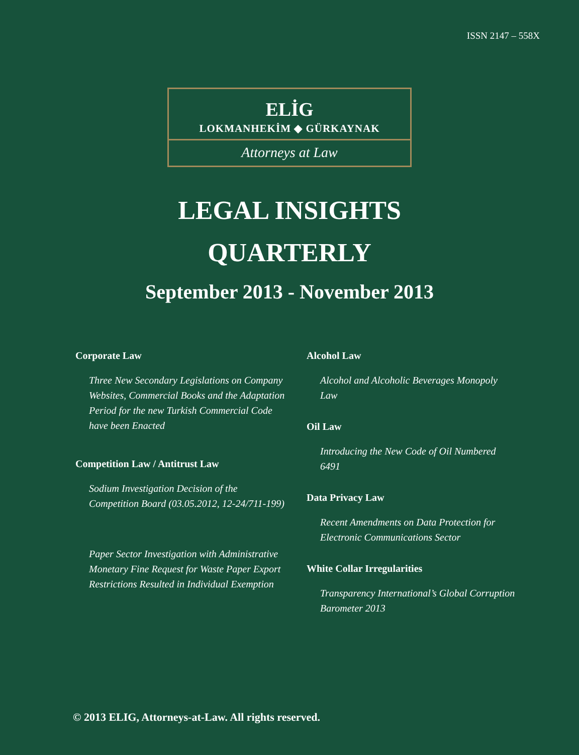ISSN 2147 – 558X
ELİG
LOKMANHEKİM ◆ GÜRKAYNAK
Attorneys at Law
LEGAL INSIGHTS
QUARTERLY
September 2013 - November 2013
Corporate Law
Three New Secondary Legislations on Company Websites, Commercial Books and the Adaptation Period for the new Turkish Commercial Code have been Enacted
Competition Law / Antitrust Law
Sodium Investigation Decision of the Competition Board (03.05.2012, 12-24/711-199)
Paper Sector Investigation with Administrative Monetary Fine Request for Waste Paper Export Restrictions Resulted in Individual Exemption
Alcohol Law
Alcohol and Alcoholic Beverages Monopoly Law
Oil Law
Introducing the New Code of Oil Numbered 6491
Data Privacy Law
Recent Amendments on Data Protection for Electronic Communications Sector
White Collar Irregularities
Transparency International’s Global Corruption Barometer 2013
© 2013 ELIG, Attorneys-at-Law. All rights reserved.